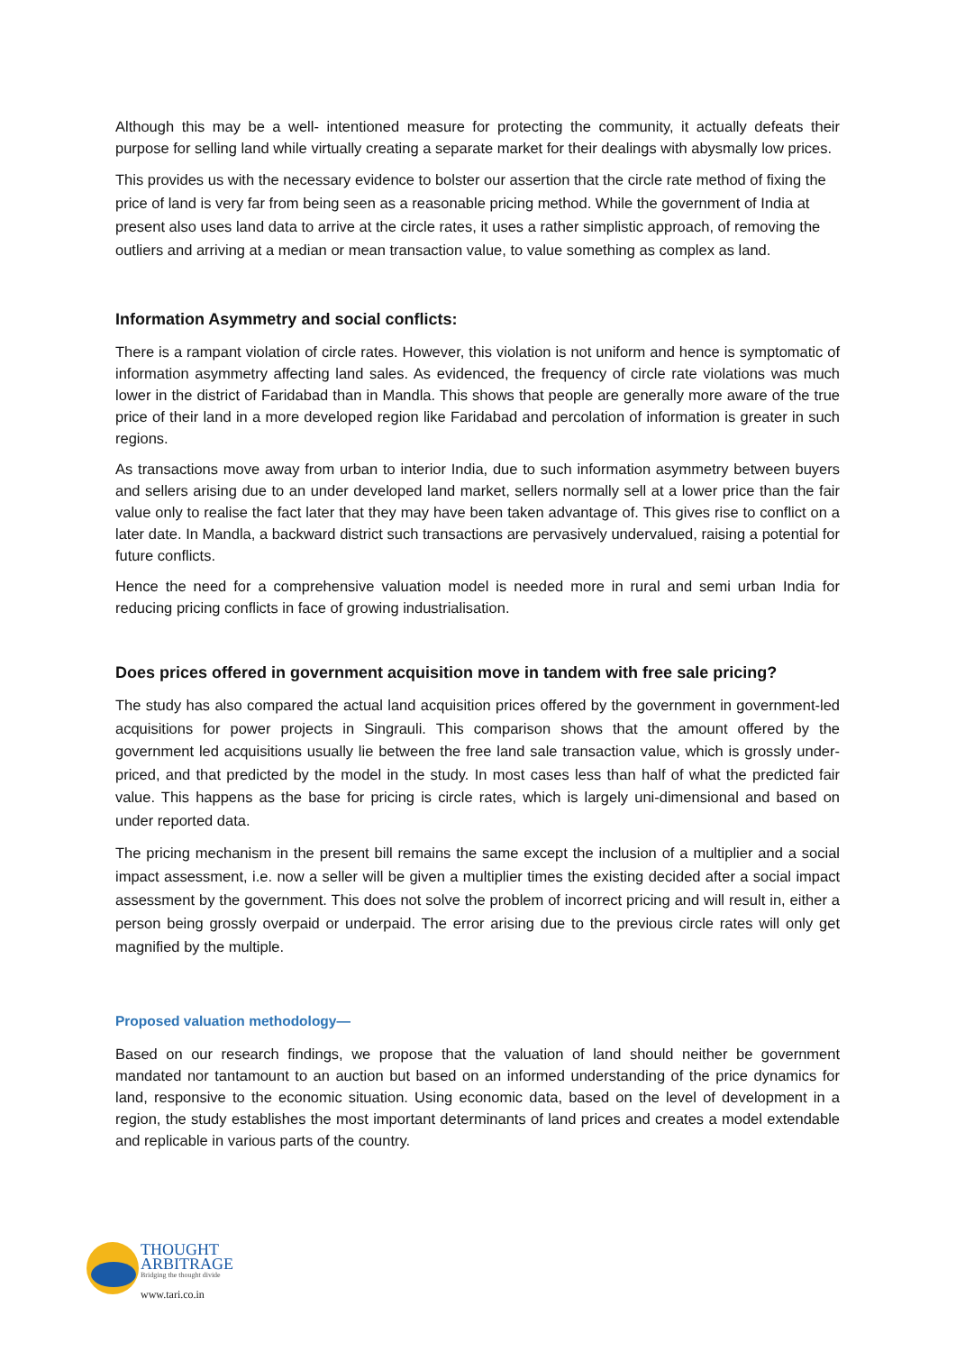Although this may be a well- intentioned measure for protecting the community, it actually defeats their purpose for selling land while virtually creating a separate market for their dealings with abysmally low prices.
This provides us with the necessary evidence to bolster our assertion that the circle rate method of fixing the price of land is very far from being seen as a reasonable pricing method. While the government of India at present also uses land data to arrive at the circle rates, it uses a rather simplistic approach, of removing the outliers and arriving at a median or mean transaction value, to value something as complex as land.
Information Asymmetry and social conflicts:
There is a rampant violation of circle rates. However, this violation is not uniform and hence is symptomatic of information asymmetry affecting land sales. As evidenced, the frequency of circle rate violations was much lower in the district of Faridabad than in Mandla. This shows that people are generally more aware of the true price of their land in a more developed region like Faridabad and percolation of information is greater in such regions.
As transactions move away from urban to interior India, due to such information asymmetry between buyers and sellers arising due to an under developed land market, sellers normally sell at a lower price than the fair value only to realise the fact later that they may have been taken advantage of. This gives rise to conflict on a later date. In Mandla, a backward district such transactions are pervasively undervalued, raising a potential for future conflicts.
Hence the need for a comprehensive valuation model is needed more in rural and semi urban India for reducing pricing conflicts in face of growing industrialisation.
Does prices offered in government acquisition move in tandem with free sale pricing?
The study has also compared the actual land acquisition prices offered by the government in government-led acquisitions for power projects in Singrauli. This comparison shows that the amount offered by the government led acquisitions usually lie between the free land sale transaction value, which is grossly under-priced, and that predicted by the model in the study. In most cases less than half of what the predicted fair value. This happens as the base for pricing is circle rates, which is largely uni-dimensional and based on under reported data.
The pricing mechanism in the present bill remains the same except the inclusion of a multiplier and a social impact assessment, i.e. now a seller will be given a multiplier times the existing decided after a social impact assessment by the government. This does not solve the problem of incorrect pricing and will result in, either a person being grossly overpaid or underpaid. The error arising due to the previous circle rates will only get magnified by the multiple.
Proposed valuation methodology—
Based on our research findings, we propose that the valuation of land should neither be government mandated nor tantamount to an auction but based on an informed understanding of the price dynamics for land, responsive to the economic situation. Using economic data, based on the level of development in a region, the study establishes the most important determinants of land prices and creates a model extendable and replicable in various parts of the country.
THOUGHT
ARBITRAGE
Bridging the thought divide
www.tari.co.in